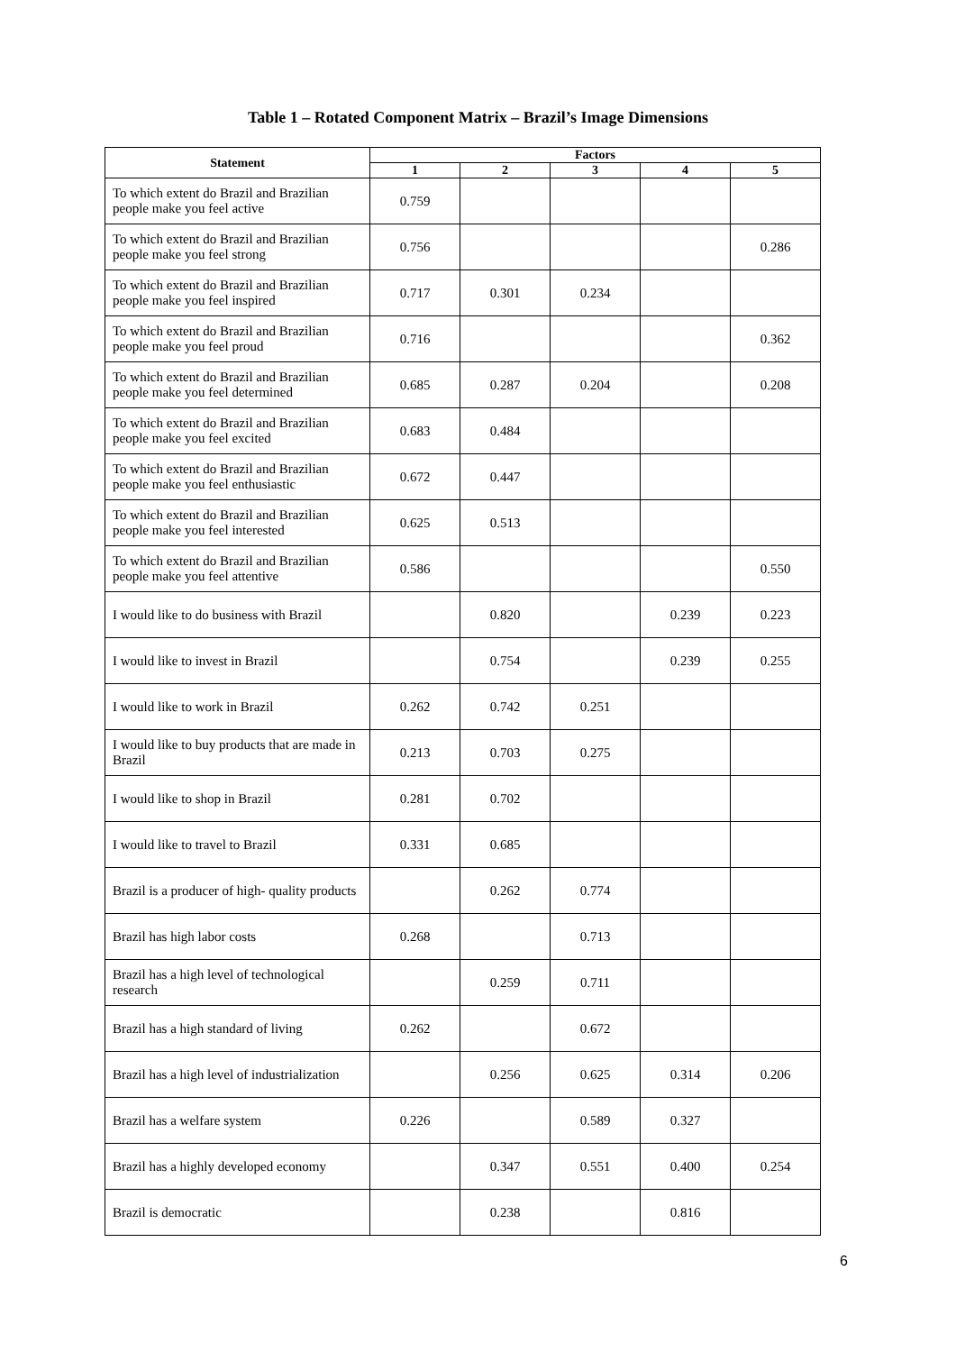Table 1 – Rotated Component Matrix – Brazil’s Image Dimensions
| Statement | Factors | | | | |
| --- | --- | --- | --- | --- | --- |
| | 1 | 2 | 3 | 4 | 5 |
| To which extent do Brazil and Brazilian people make you feel active | 0.759 | | | | |
| To which extent do Brazil and Brazilian people make you feel strong | 0.756 | | | | 0.286 |
| To which extent do Brazil and Brazilian people make you feel inspired | 0.717 | 0.301 | 0.234 | | |
| To which extent do Brazil and Brazilian people make you feel proud | 0.716 | | | | 0.362 |
| To which extent do Brazil and Brazilian people make you feel determined | 0.685 | 0.287 | 0.204 | | 0.208 |
| To which extent do Brazil and Brazilian people make you feel excited | 0.683 | 0.484 | | | |
| To which extent do Brazil and Brazilian people make you feel enthusiastic | 0.672 | 0.447 | | | |
| To which extent do Brazil and Brazilian people make you feel interested | 0.625 | 0.513 | | | |
| To which extent do Brazil and Brazilian people make you feel attentive | 0.586 | | | | 0.550 |
| I would like to do business with Brazil | | 0.820 | | 0.239 | 0.223 |
| I would like to invest in Brazil | | 0.754 | | 0.239 | 0.255 |
| I would like to work in Brazil | 0.262 | 0.742 | 0.251 | | |
| I would like to buy products that are made in Brazil | 0.213 | 0.703 | 0.275 | | |
| I would like to shop in Brazil | 0.281 | 0.702 | | | |
| I would like to travel to Brazil | 0.331 | 0.685 | | | |
| Brazil is a producer of high- quality products | | 0.262 | 0.774 | | |
| Brazil has high labor costs | 0.268 | | 0.713 | | |
| Brazil has a high level of technological research | | 0.259 | 0.711 | | |
| Brazil has a high standard of living | 0.262 | | 0.672 | | |
| Brazil has a high level of industrialization | | 0.256 | 0.625 | 0.314 | 0.206 |
| Brazil has a welfare system | 0.226 | | 0.589 | 0.327 | |
| Brazil has a highly developed economy | | 0.347 | 0.551 | 0.400 | 0.254 |
| Brazil is democratic | | 0.238 | | 0.816 | |
6